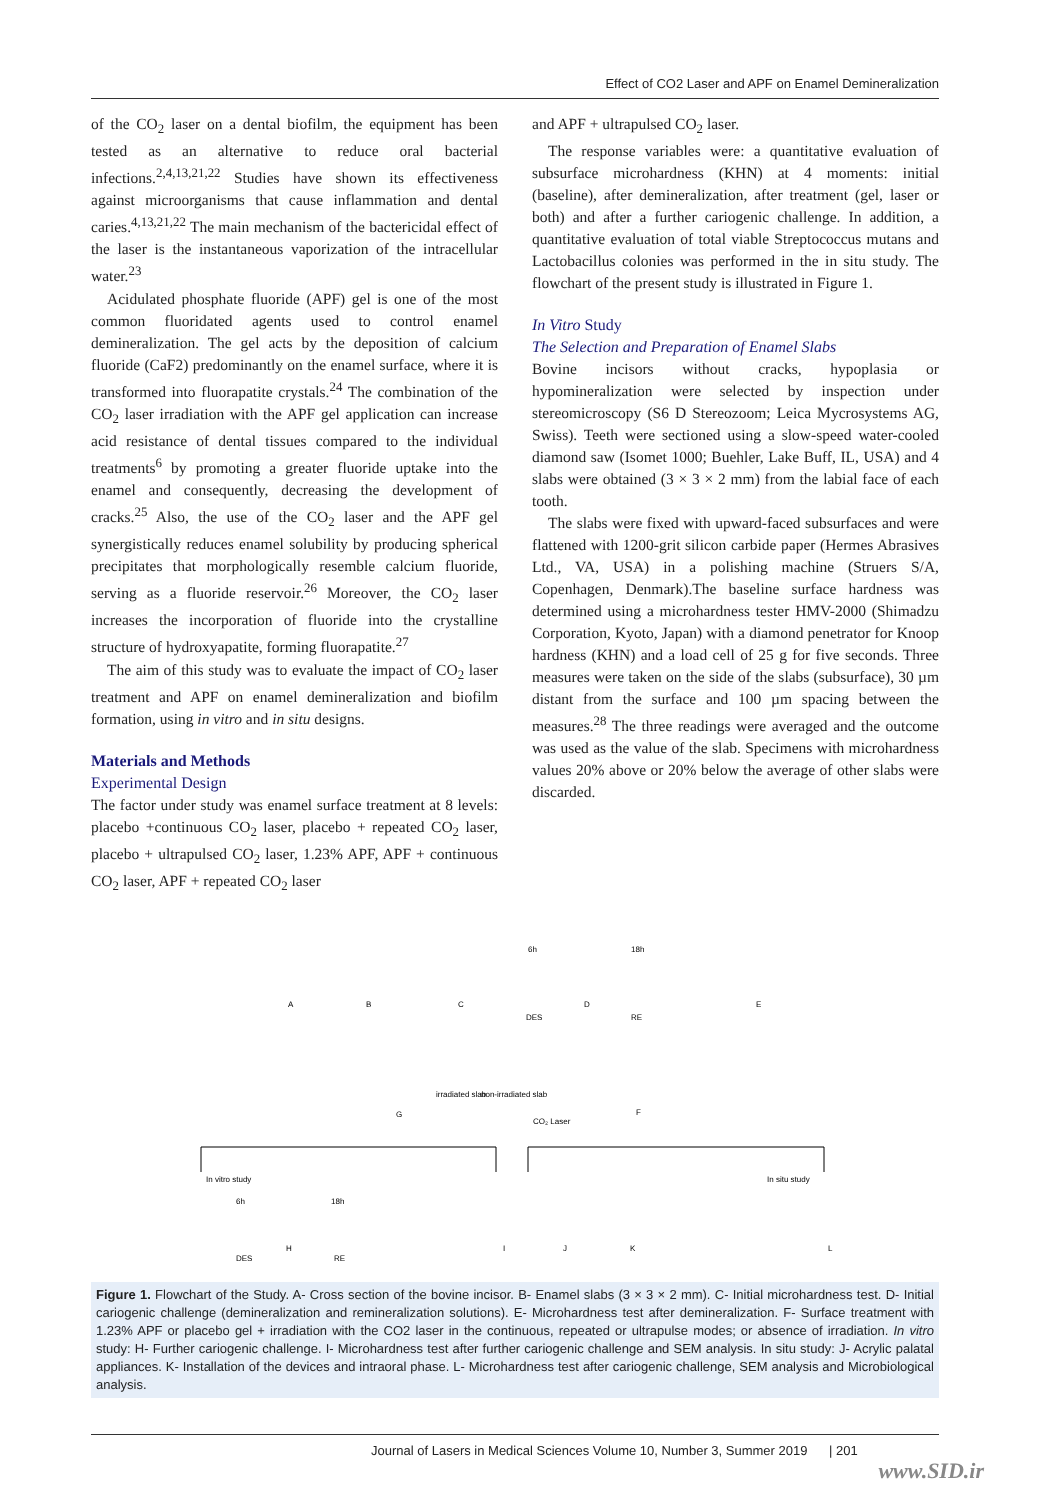Effect of CO2 Laser and APF on Enamel Demineralization
of the CO<sub>2</sub> laser on a dental biofilm, the equipment has been tested as an alternative to reduce oral bacterial infections.<sup>2,4,13,21,22</sup> Studies have shown its effectiveness against microorganisms that cause inflammation and dental caries.<sup>4,13,21,22</sup> The main mechanism of the bactericidal effect of the laser is the instantaneous vaporization of the intracellular water.<sup>23</sup>
Acidulated phosphate fluoride (APF) gel is one of the most common fluoridated agents used to control enamel demineralization. The gel acts by the deposition of calcium fluoride (CaF2) predominantly on the enamel surface, where it is transformed into fluorapatite crystals.<sup>24</sup> The combination of the CO<sub>2</sub> laser irradiation with the APF gel application can increase acid resistance of dental tissues compared to the individual treatments<sup>6</sup> by promoting a greater fluoride uptake into the enamel and consequently, decreasing the development of cracks.<sup>25</sup> Also, the use of the CO<sub>2</sub> laser and the APF gel synergistically reduces enamel solubility by producing spherical precipitates that morphologically resemble calcium fluoride, serving as a fluoride reservoir.<sup>26</sup> Moreover, the CO<sub>2</sub> laser increases the incorporation of fluoride into the crystalline structure of hydroxyapatite, forming fluorapatite.<sup>27</sup>
The aim of this study was to evaluate the impact of CO<sub>2</sub> laser treatment and APF on enamel demineralization and biofilm formation, using in vitro and in situ designs.
Materials and Methods
Experimental Design
The factor under study was enamel surface treatment at 8 levels: placebo +continuous CO<sub>2</sub> laser, placebo + repeated CO<sub>2</sub> laser, placebo + ultrapulsed CO<sub>2</sub> laser, 1.23% APF, APF + continuous CO<sub>2</sub> laser, APF + repeated CO<sub>2</sub> laser
and APF + ultrapulsed CO<sub>2</sub> laser.
The response variables were: a quantitative evaluation of subsurface microhardness (KHN) at 4 moments: initial (baseline), after demineralization, after treatment (gel, laser or both) and after a further cariogenic challenge. In addition, a quantitative evaluation of total viable Streptococcus mutans and Lactobacillus colonies was performed in the in situ study. The flowchart of the present study is illustrated in Figure 1.
In Vitro Study
The Selection and Preparation of Enamel Slabs
Bovine incisors without cracks, hypoplasia or hypomineralization were selected by inspection under stereomicroscopy (S6 D Stereozoom; Leica Mycrosystems AG, Swiss). Teeth were sectioned using a slow-speed water-cooled diamond saw (Isomet 1000; Buehler, Lake Buff, IL, USA) and 4 slabs were obtained (3 × 3 × 2 mm) from the labial face of each tooth.
The slabs were fixed with upward-faced subsurfaces and were flattened with 1200-grit silicon carbide paper (Hermes Abrasives Ltd., VA, USA) in a polishing machine (Struers S/A, Copenhagen, Denmark).The baseline surface hardness was determined using a microhardness tester HMV-2000 (Shimadzu Corporation, Kyoto, Japan) with a diamond penetrator for Knoop hardness (KHN) and a load cell of 25 g for five seconds. Three measures were taken on the side of the slabs (subsurface), 30 µm distant from the surface and 100 µm spacing between the measures.<sup>28</sup> The three readings were averaged and the outcome was used as the value of the slab. Specimens with microhardness values 20% above or 20% below the average of other slabs were discarded.
A
B
C
DES
D
RE
E
6h
18h
irradiated slab
non-irradiated slab
CO₂ Laser
F
G
In vitro study
In situ study
6h
18h
DES
H
RE
I
J
K
L
Figure 1. Flowchart of the Study. A- Cross section of the bovine incisor. B- Enamel slabs (3 × 3 × 2 mm). C- Initial microhardness test. D- Initial cariogenic challenge (demineralization and remineralization solutions). E- Microhardness test after demineralization. F- Surface treatment with 1.23% APF or placebo gel + irradiation with the CO2 laser in the continuous, repeated or ultrapulse modes; or absence of irradiation. In vitro study: H- Further cariogenic challenge. I- Microhardness test after further cariogenic challenge and SEM analysis. In situ study: J- Acrylic palatal appliances. K- Installation of the devices and intraoral phase. L- Microhardness test after cariogenic challenge, SEM analysis and Microbiological analysis.
Journal of Lasers in Medical Sciences Volume 10, Number 3, Summer 2019 | 201
www.SID.ir